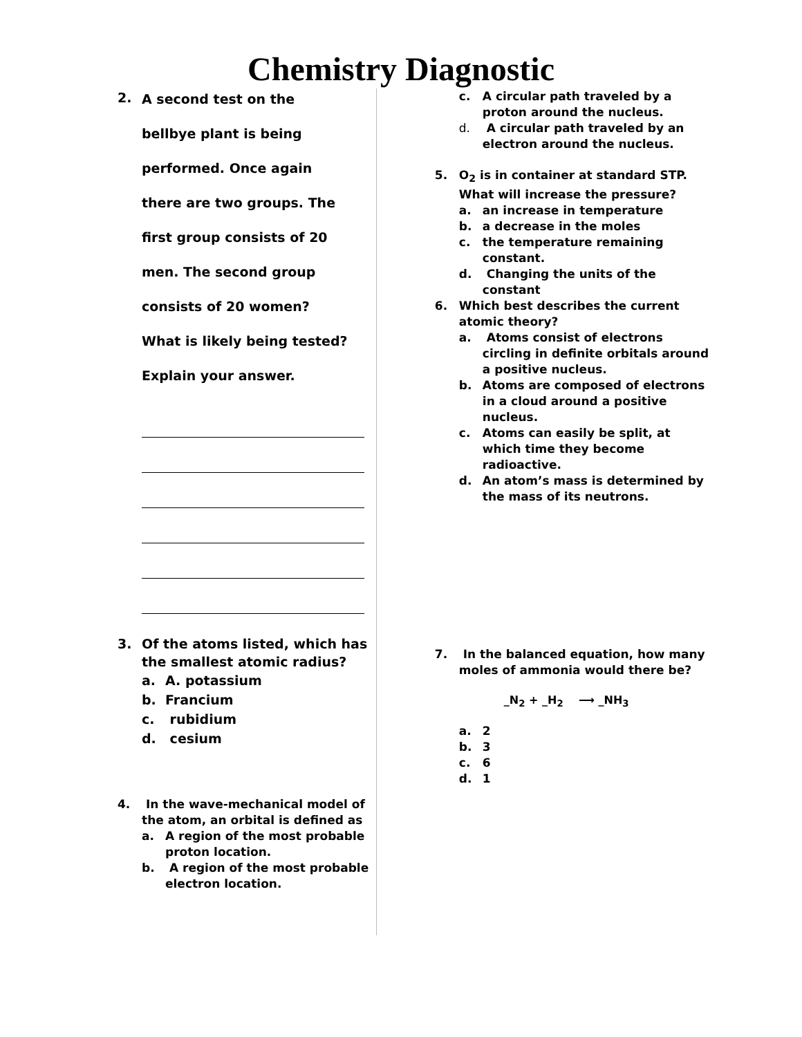Chemistry Diagnostic
2.
A second test on the
bellbye plant is being
performed. Once again
there are two groups. The
first group consists of 20
men. The second group
consists of 20 women?
What is likely being tested?
Explain your answer.
3. Of the atoms listed, which has the smallest atomic radius?
a. A. potassium
b. Francium
c. rubidium
d. cesium
4. In the wave-mechanical model of the atom, an orbital is defined as
a. A region of the most probable proton location.
b. A region of the most probable electron location.
c. A circular path traveled by a proton around the nucleus.
d. A circular path traveled by an electron around the nucleus.
5. O<sub>2</sub> is in container at standard STP. What will increase the pressure?
a. an increase in temperature
b. a decrease in the moles
c. the temperature remaining constant.
d. Changing the units of the constant
6. Which best describes the current atomic theory?
a. Atoms consist of electrons
circling in definite orbitals around a positive nucleus.
b. Atoms are composed of electrons in a cloud around a positive nucleus.
c. Atoms can easily be split, at which time they become radioactive.
d. An atom’s mass is determined by the mass of its neutrons.
7. In the balanced equation, how many moles of ammonia would there be?
_N<sub>2</sub> + _H<sub>2</sub> ⟶ _NH<sub>3</sub>
a. 2
b. 3
c. 6
d. 1